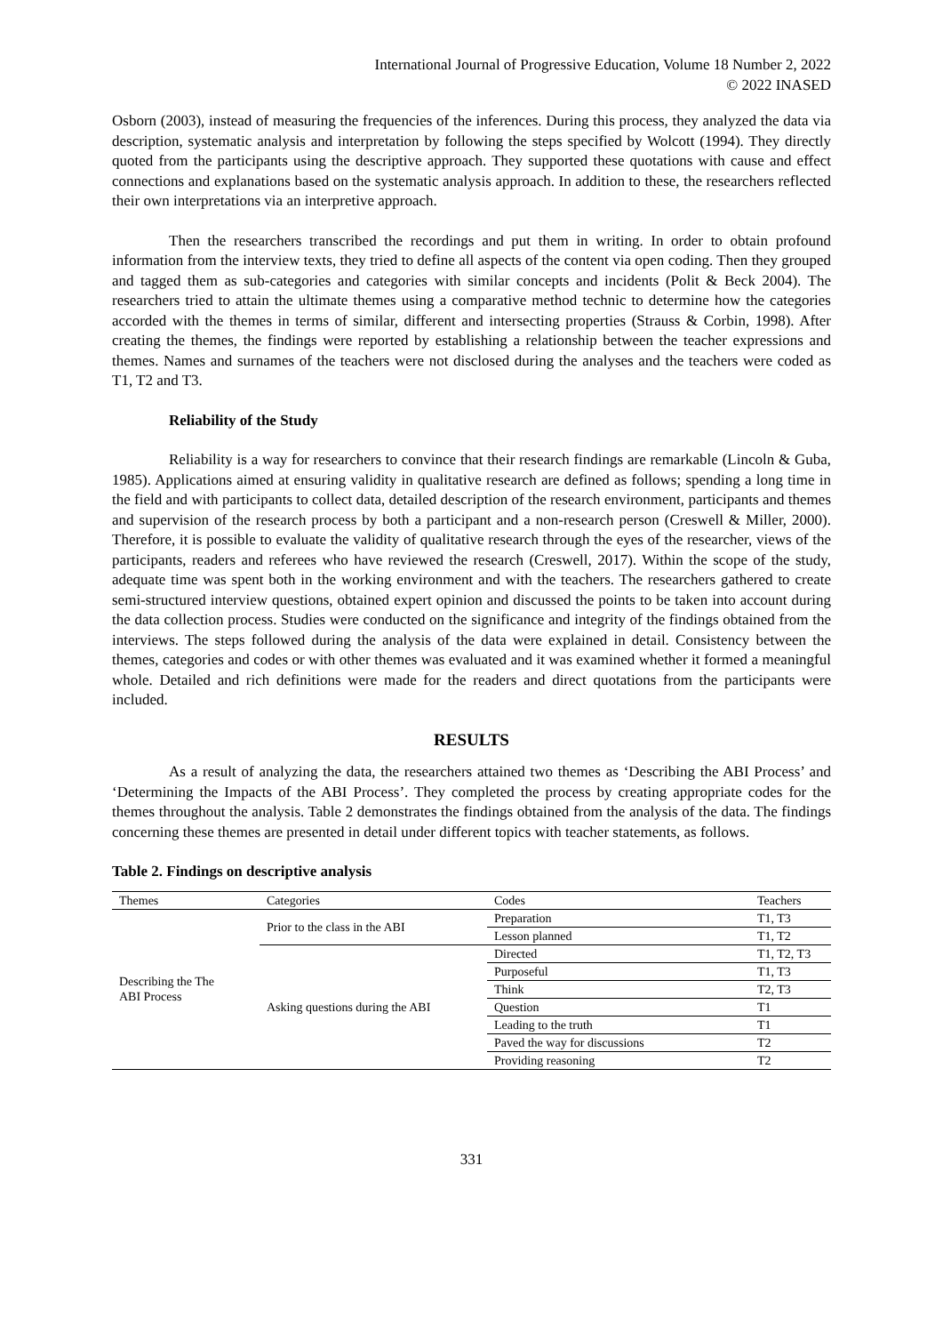International Journal of Progressive Education, Volume 18 Number 2, 2022
© 2022 INASED
Osborn (2003), instead of measuring the frequencies of the inferences. During this process, they analyzed the data via description, systematic analysis and interpretation by following the steps specified by Wolcott (1994). They directly quoted from the participants using the descriptive approach. They supported these quotations with cause and effect connections and explanations based on the systematic analysis approach. In addition to these, the researchers reflected their own interpretations via an interpretive approach.
Then the researchers transcribed the recordings and put them in writing. In order to obtain profound information from the interview texts, they tried to define all aspects of the content via open coding. Then they grouped and tagged them as sub-categories and categories with similar concepts and incidents (Polit & Beck 2004). The researchers tried to attain the ultimate themes using a comparative method technic to determine how the categories accorded with the themes in terms of similar, different and intersecting properties (Strauss & Corbin, 1998). After creating the themes, the findings were reported by establishing a relationship between the teacher expressions and themes. Names and surnames of the teachers were not disclosed during the analyses and the teachers were coded as T1, T2 and T3.
Reliability of the Study
Reliability is a way for researchers to convince that their research findings are remarkable (Lincoln & Guba, 1985). Applications aimed at ensuring validity in qualitative research are defined as follows; spending a long time in the field and with participants to collect data, detailed description of the research environment, participants and themes and supervision of the research process by both a participant and a non-research person (Creswell & Miller, 2000). Therefore, it is possible to evaluate the validity of qualitative research through the eyes of the researcher, views of the participants, readers and referees who have reviewed the research (Creswell, 2017). Within the scope of the study, adequate time was spent both in the working environment and with the teachers. The researchers gathered to create semi-structured interview questions, obtained expert opinion and discussed the points to be taken into account during the data collection process. Studies were conducted on the significance and integrity of the findings obtained from the interviews. The steps followed during the analysis of the data were explained in detail. Consistency between the themes, categories and codes or with other themes was evaluated and it was examined whether it formed a meaningful whole. Detailed and rich definitions were made for the readers and direct quotations from the participants were included.
RESULTS
As a result of analyzing the data, the researchers attained two themes as ‘Describing the ABI Process’ and ‘Determining the Impacts of the ABI Process’. They completed the process by creating appropriate codes for the themes throughout the analysis. Table 2 demonstrates the findings obtained from the analysis of the data. The findings concerning these themes are presented in detail under different topics with teacher statements, as follows.
Table 2. Findings on descriptive analysis
| Themes | Categories | Codes | Teachers |
| --- | --- | --- | --- |
| Describing the The ABI Process | Prior to the class in the ABI | Preparation | T1, T3 |
| | | Lesson planned | T1, T2 |
| | Asking questions during the ABI | Directed | T1, T2, T3 |
| | | Purposeful | T1, T3 |
| | | Think | T2, T3 |
| | | Question | T1 |
| | | Leading to the truth | T1 |
| | | Paved the way for discussions | T2 |
| | | Providing reasoning | T2 |
331